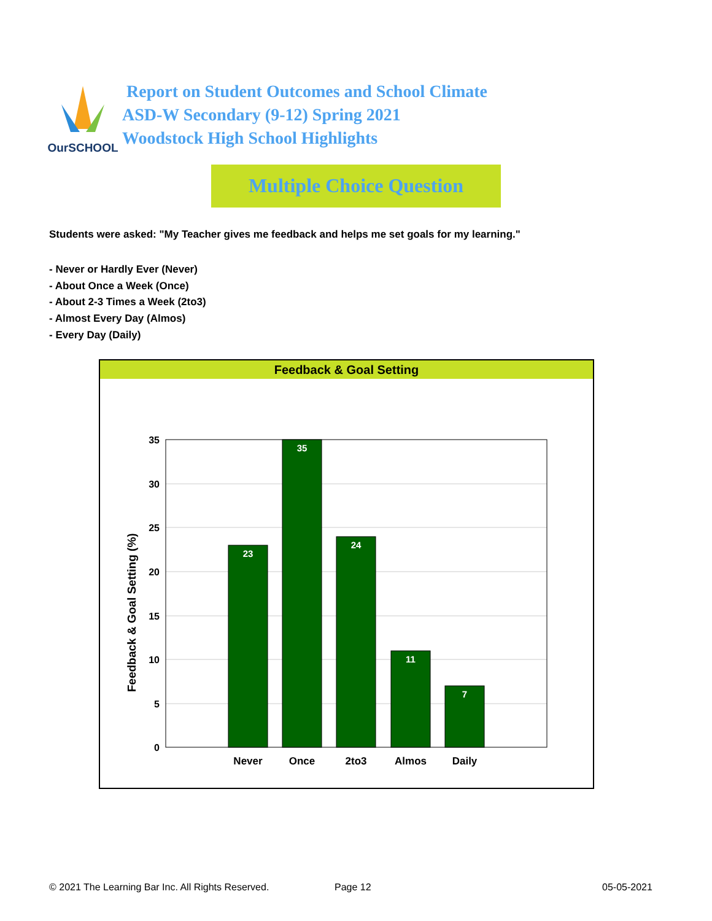OurSCHOOL
Report on Student Outcomes and School Climate
ASD-W Secondary (9-12) Spring 2021
Woodstock High School Highlights
Multiple Choice Question
Students were asked: "My Teacher gives me feedback and helps me set goals for my learning."
- Never or Hardly Ever (Never)
- About Once a Week (Once)
- About 2-3 Times a Week (2to3)
- Almost Every Day (Almos)
- Every Day (Daily)
Feedback & Goal Setting
Feedback & Goal Setting (%)
35
30
25
20
15
10
5
0
23
35
24
11
7
Never
Once
2to3
Almos
Daily
© 2021 The Learning Bar Inc. All Rights Reserved.
Page 12 05-05-2021